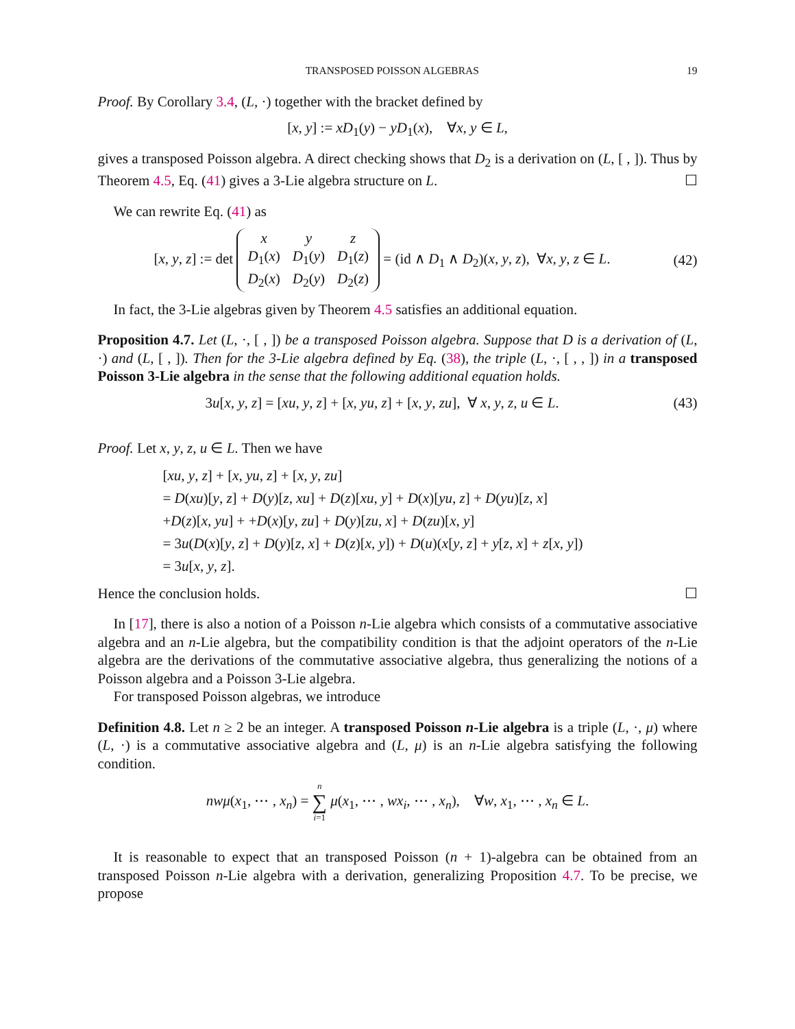TRANSPOSED POISSON ALGEBRAS 19
Proof. By Corollary 3.4, (L, ·) together with the bracket defined by
[x, y] := xD<sub>1</sub>(y) − yD<sub>1</sub>(x), ∀x, y ∈ L,
gives a transposed Poisson algebra. A direct checking shows that D<sub>2</sub> is a derivation on (L, [ , ]). Thus by Theorem 4.5, Eq. (41) gives a 3-Lie algebra structure on L. ☐
We can rewrite Eq. (41) as
[x, y, z] := det
| x | y | z |
| D<sub>1</sub>( x ) | D<sub>1</sub>( y ) | D<sub>1</sub>( z ) |
| D<sub>2</sub>( x ) | D<sub>2</sub>( y ) | D<sub>2</sub>( z ) |
= (id ∧ D<sub>1</sub> ∧ D<sub>2</sub>)(x, y, z), ∀x, y, z ∈ L.
(42)
In fact, the 3-Lie algebras given by Theorem 4.5 satisfies an additional equation.
Proposition 4.7. Let (L, ·, [ , ]) be a transposed Poisson algebra. Suppose that D is a derivation of (L, ·) and (L, [ , ]). Then for the 3-Lie algebra defined by Eq. (38), the triple (L, ·, [ , , ]) in a transposed Poisson 3-Lie algebra in the sense that the following additional equation holds.
3u[x, y, z] = [xu, y, z] + [x, yu, z] + [x, y, zu], ∀ x, y, z, u ∈ L.
(43)
Proof. Let x, y, z, u ∈ L. Then we have
[xu, y, z] + [x, yu, z] + [x, y, zu]
= D(xu)[y, z] + D(y)[z, xu] + D(z)[xu, y] + D(x)[yu, z] + D(yu)[z, x]
+D(z)[x, yu] + +D(x)[y, zu] + D(y)[zu, x] + D(zu)[x, y]
= 3u(D(x)[y, z] + D(y)[z, x] + D(z)[x, y]) + D(u)(x[y, z] + y[z, x] + z[x, y])
= 3u[x, y, z].
Hence the conclusion holds. ☐
In [17], there is also a notion of a Poisson n-Lie algebra which consists of a commutative associative algebra and an n-Lie algebra, but the compatibility condition is that the adjoint operators of the n-Lie algebra are the derivations of the commutative associative algebra, thus generalizing the notions of a Poisson algebra and a Poisson 3-Lie algebra.
For transposed Poisson algebras, we introduce
Definition 4.8. Let n ≥ 2 be an integer. A transposed Poisson n-Lie algebra is a triple (L, ·, μ) where (L, ·) is a commutative associative algebra and (L, μ) is an n-Lie algebra satisfying the following condition.
nwμ(x<sub>1</sub>, ⋯ , x<sub>n</sub>) = n ∑ i=1 μ(x<sub>1</sub>, ⋯ , wx<sub>i</sub>, ⋯ , x<sub>n</sub>), ∀w, x<sub>1</sub>, ⋯ , x<sub>n</sub> ∈ L.
It is reasonable to expect that an transposed Poisson (n + 1)-algebra can be obtained from an transposed Poisson n-Lie algebra with a derivation, generalizing Proposition 4.7. To be precise, we propose